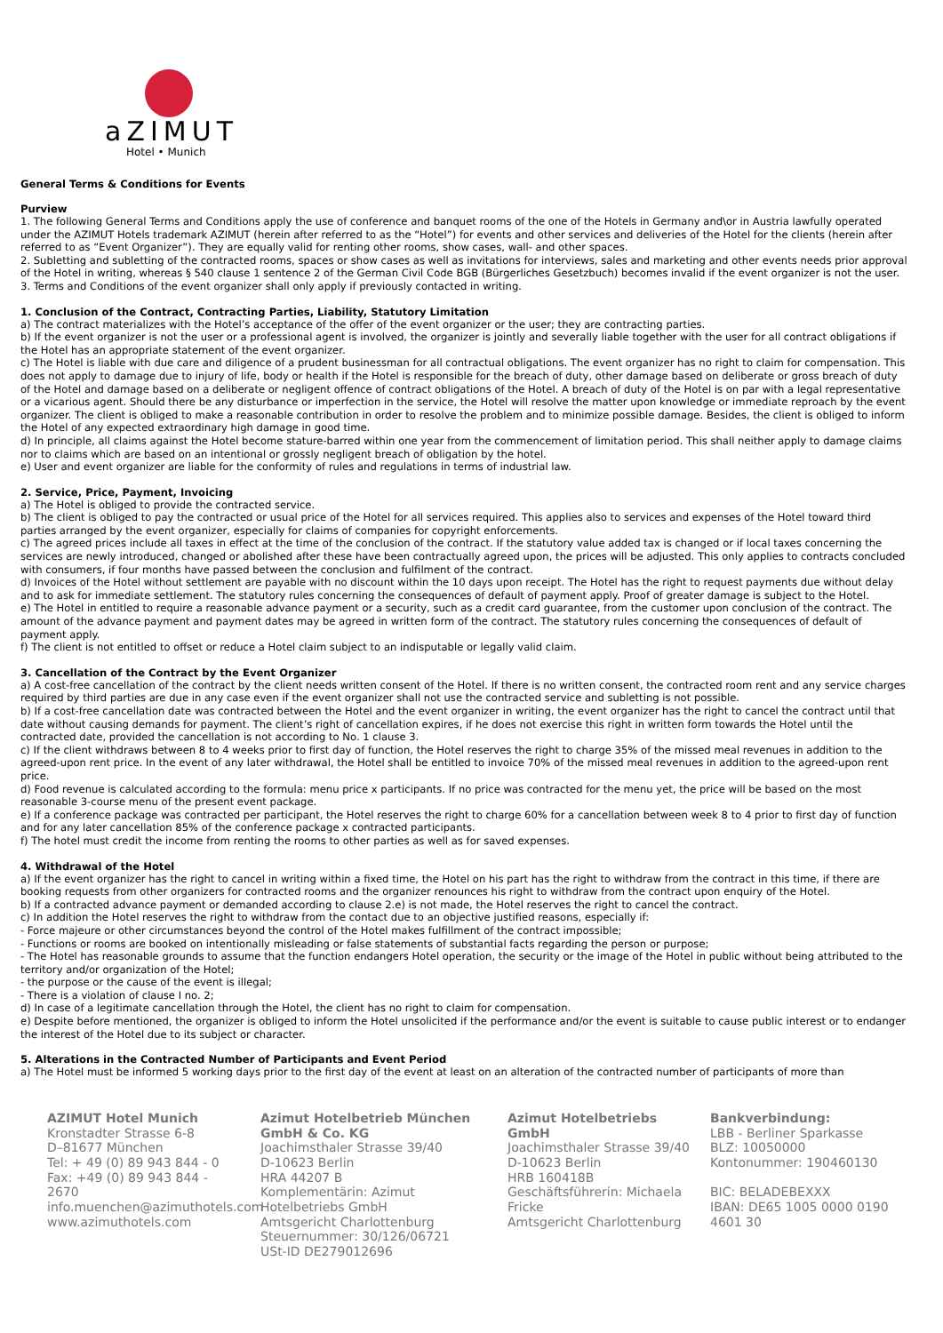aZIMUT
Hotel • Munich
General Terms & Conditions for Events
Purview
1. The following General Terms and Conditions apply the use of conference and banquet rooms of the one of the Hotels in Germany and\or in Austria lawfully operated under the AZIMUT Hotels trademark AZIMUT (herein after referred to as the “Hotel”) for events and other services and deliveries of the Hotel for the clients (herein after referred to as “Event Organizer”). They are equally valid for renting other rooms, show cases, wall- and other spaces.
2. Subletting and subletting of the contracted rooms, spaces or show cases as well as invitations for interviews, sales and marketing and other events needs prior approval of the Hotel in writing, whereas § 540 clause 1 sentence 2 of the German Civil Code BGB (Bürgerliches Gesetzbuch) becomes invalid if the event organizer is not the user.
3. Terms and Conditions of the event organizer shall only apply if previously contacted in writing.
1. Conclusion of the Contract, Contracting Parties, Liability, Statutory Limitation
a) The contract materializes with the Hotel’s acceptance of the offer of the event organizer or the user; they are contracting parties.
b) If the event organizer is not the user or a professional agent is involved, the organizer is jointly and severally liable together with the user for all contract obligations if the Hotel has an appropriate statement of the event organizer.
c) The Hotel is liable with due care and diligence of a prudent businessman for all contractual obligations. The event organizer has no right to claim for compensation. This does not apply to damage due to injury of life, body or health if the Hotel is responsible for the breach of duty, other damage based on deliberate or gross breach of duty of the Hotel and damage based on a deliberate or negligent offence of contract obligations of the Hotel. A breach of duty of the Hotel is on par with a legal representative or a vicarious agent. Should there be any disturbance or imperfection in the service, the Hotel will resolve the matter upon knowledge or immediate reproach by the event organizer. The client is obliged to make a reasonable contribution in order to resolve the problem and to minimize possible damage. Besides, the client is obliged to inform the Hotel of any expected extraordinary high damage in good time.
d) In principle, all claims against the Hotel become stature-barred within one year from the commencement of limitation period. This shall neither apply to damage claims nor to claims which are based on an intentional or grossly negligent breach of obligation by the hotel.
e) User and event organizer are liable for the conformity of rules and regulations in terms of industrial law.
2. Service, Price, Payment, Invoicing
a) The Hotel is obliged to provide the contracted service.
b) The client is obliged to pay the contracted or usual price of the Hotel for all services required. This applies also to services and expenses of the Hotel toward third parties arranged by the event organizer, especially for claims of companies for copyright enforcements.
c) The agreed prices include all taxes in effect at the time of the conclusion of the contract. If the statutory value added tax is changed or if local taxes concerning the services are newly introduced, changed or abolished after these have been contractually agreed upon, the prices will be adjusted. This only applies to contracts concluded with consumers, if four months have passed between the conclusion and fulfilment of the contract.
d) Invoices of the Hotel without settlement are payable with no discount within the 10 days upon receipt. The Hotel has the right to request payments due without delay and to ask for immediate settlement. The statutory rules concerning the consequences of default of payment apply. Proof of greater damage is subject to the Hotel.
e) The Hotel in entitled to require a reasonable advance payment or a security, such as a credit card guarantee, from the customer upon conclusion of the contract. The amount of the advance payment and payment dates may be agreed in written form of the contract. The statutory rules concerning the consequences of default of payment apply.
f) The client is not entitled to offset or reduce a Hotel claim subject to an indisputable or legally valid claim.
3. Cancellation of the Contract by the Event Organizer
a) A cost-free cancellation of the contract by the client needs written consent of the Hotel. If there is no written consent, the contracted room rent and any service charges required by third parties are due in any case even if the event organizer shall not use the contracted service and subletting is not possible.
b) If a cost-free cancellation date was contracted between the Hotel and the event organizer in writing, the event organizer has the right to cancel the contract until that date without causing demands for payment. The client’s right of cancellation expires, if he does not exercise this right in written form towards the Hotel until the contracted date, provided the cancellation is not according to No. 1 clause 3.
c) If the client withdraws between 8 to 4 weeks prior to first day of function, the Hotel reserves the right to charge 35% of the missed meal revenues in addition to the agreed-upon rent price. In the event of any later withdrawal, the Hotel shall be entitled to invoice 70% of the missed meal revenues in addition to the agreed-upon rent price.
d) Food revenue is calculated according to the formula: menu price x participants. If no price was contracted for the menu yet, the price will be based on the most reasonable 3-course menu of the present event package.
e) If a conference package was contracted per participant, the Hotel reserves the right to charge 60% for a cancellation between week 8 to 4 prior to first day of function and for any later cancellation 85% of the conference package x contracted participants.
f) The hotel must credit the income from renting the rooms to other parties as well as for saved expenses.
4. Withdrawal of the Hotel
a) If the event organizer has the right to cancel in writing within a fixed time, the Hotel on his part has the right to withdraw from the contract in this time, if there are booking requests from other organizers for contracted rooms and the organizer renounces his right to withdraw from the contract upon enquiry of the Hotel.
b) If a contracted advance payment or demanded according to clause 2.e) is not made, the Hotel reserves the right to cancel the contract.
c) In addition the Hotel reserves the right to withdraw from the contact due to an objective justified reasons, especially if:
- Force majeure or other circumstances beyond the control of the Hotel makes fulfillment of the contract impossible;
- Functions or rooms are booked on intentionally misleading or false statements of substantial facts regarding the person or purpose;
- The Hotel has reasonable grounds to assume that the function endangers Hotel operation, the security or the image of the Hotel in public without being attributed to the territory and/or organization of the Hotel;
- the purpose or the cause of the event is illegal;
- There is a violation of clause I no. 2;
d) In case of a legitimate cancellation through the Hotel, the client has no right to claim for compensation.
e) Despite before mentioned, the organizer is obliged to inform the Hotel unsolicited if the performance and/or the event is suitable to cause public interest or to endanger the interest of the Hotel due to its subject or character.
5. Alterations in the Contracted Number of Participants and Event Period
a) The Hotel must be informed 5 working days prior to the first day of the event at least on an alteration of the contracted number of participants of more than
AZIMUT Hotel Munich
Kronstadter Strasse 6-8
D–81677 München
Tel: + 49 (0) 89 943 844 - 0
Fax: +49 (0) 89 943 844 - 2670
info.muenchen@azimuthotels.com
www.azimuthotels.com
Azimut Hotelbetrieb München GmbH & Co. KG
Joachimsthaler Strasse 39/40
D-10623 Berlin
HRA 44207 B
Komplementärin: Azimut Hotelbetriebs GmbH
Amtsgericht Charlottenburg
Steuernummer: 30/126/06721
USt-ID DE279012696
Azimut Hotelbetriebs GmbH
Joachimsthaler Strasse 39/40
D-10623 Berlin
HRB 160418B
Geschäftsführerin: Michaela Fricke
Amtsgericht Charlottenburg
Bankverbindung:
LBB - Berliner Sparkasse
BLZ: 10050000
Kontonummer: 190460130
BIC: BELADEBEXXX
IBAN: DE65 1005 0000 0190 4601 30